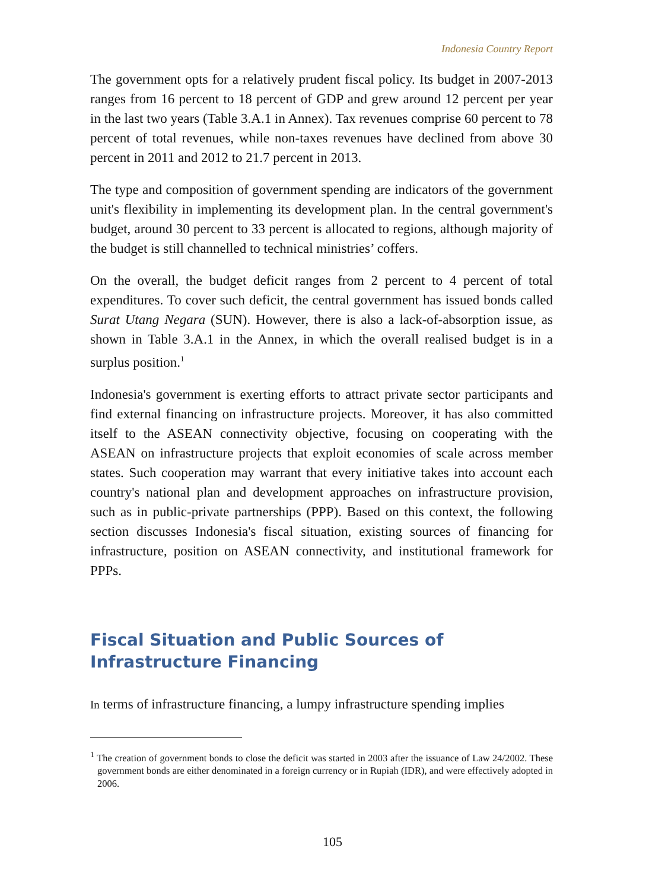Indonesia Country Report
The government opts for a relatively prudent fiscal policy. Its budget in 2007-2013 ranges from 16 percent to 18 percent of GDP and grew around 12 percent per year in the last two years (Table 3.A.1 in Annex). Tax revenues comprise 60 percent to 78 percent of total revenues, while non-taxes revenues have declined from above 30 percent in 2011 and 2012 to 21.7 percent in 2013.
The type and composition of government spending are indicators of the government unit's flexibility in implementing its development plan. In the central government's budget, around 30 percent to 33 percent is allocated to regions, although majority of the budget is still channelled to technical ministries’ coffers.
On the overall, the budget deficit ranges from 2 percent to 4 percent of total expenditures. To cover such deficit, the central government has issued bonds called Surat Utang Negara (SUN). However, there is also a lack-of-absorption issue, as shown in Table 3.A.1 in the Annex, in which the overall realised budget is in a surplus position.<sup>1</sup>
Indonesia's government is exerting efforts to attract private sector participants and find external financing on infrastructure projects. Moreover, it has also committed itself to the ASEAN connectivity objective, focusing on cooperating with the ASEAN on infrastructure projects that exploit economies of scale across member states. Such cooperation may warrant that every initiative takes into account each country's national plan and development approaches on infrastructure provision, such as in public-private partnerships (PPP). Based on this context, the following section discusses Indonesia's fiscal situation, existing sources of financing for infrastructure, position on ASEAN connectivity, and institutional framework for PPPs.
Fiscal Situation and Public Sources of Infrastructure Financing
In terms of infrastructure financing, a lumpy infrastructure spending implies
<sup>1</sup> The creation of government bonds to close the deficit was started in 2003 after the issuance of Law 24/2002. These government bonds are either denominated in a foreign currency or in Rupiah (IDR), and were effectively adopted in 2006.
105